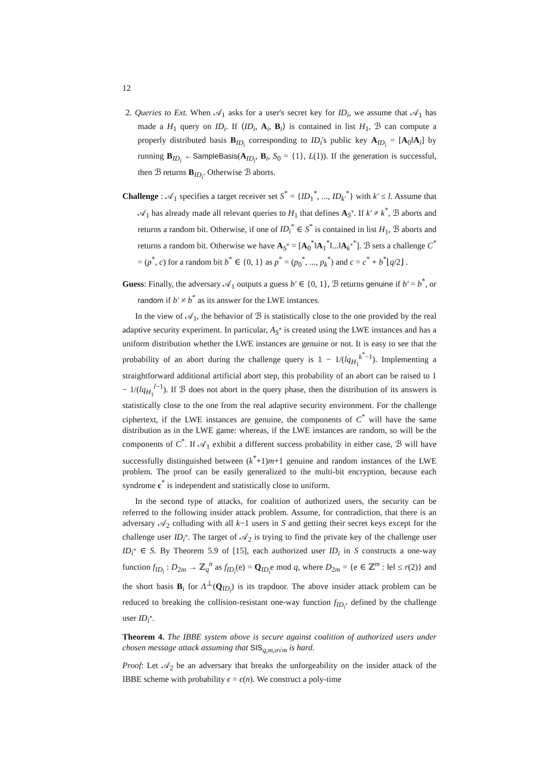12
2. Queries to Ext. When 𝒜<sub>1</sub> asks for a user's secret key for ID<sub>i</sub>, we assume that 𝒜<sub>1</sub> has made a H<sub>1</sub> query on ID<sub>i</sub>. If ⟨ID<sub>i</sub>, A<sub>i</sub>, B<sub>i</sub>⟩ is contained in list H<sub>1</sub>, ℬ can compute a properly distributed basis B<sub>ID<sub>i</sub></sub> corresponding to ID<sub>i</sub>'s public key A<sub>ID<sub>i</sub></sub> = [A<sub>0</sub>‖A<sub>i</sub>] by running B<sub>ID<sub>i</sub></sub> ←SampleBasis(A<sub>ID<sub>i</sub></sub>, B<sub>i</sub>, S<sub>0</sub> = {1}, L(1)). If the generation is successful, then ℬ returns B<sub>ID<sub>i</sub></sub>. Otherwise ℬ aborts.
Challenge : 𝒜<sub>1</sub> specifies a target receiver set S<sup>*</sup> = {ID<sub>1</sub><sup>*</sup>, ..., ID<sub>k′</sub><sup>*</sup>} with k′ ≤ l. Assume that 𝒜<sub>1</sub> has already made all relevant queries to H<sub>1</sub> that defines A<sub>S<sup>*</sup></sub>. If k′ ≠ k<sup>*</sup>, ℬ aborts and returns a random bit. Otherwise, if one of ID<sub>i</sub><sup>*</sup> ∈ S<sup>*</sup> is contained in list H<sub>1</sub>, ℬ aborts and returns a random bit. Otherwise we have A<sub>S<sup>*</sup></sub> = [A<sub>0</sub><sup>*</sup>‖A<sub>1</sub><sup>*</sup>‖...‖A<sub>k<sup>*</sup></sub><sup>*</sup>]. ℬ sets a challenge C<sup>*</sup> = (p<sup>*</sup>, c) for a random bit b<sup>*</sup> ∈ {0, 1} as p<sup>*</sup> = (p<sub>0</sub><sup>*</sup>, ..., p<sub>k</sub><sup>*</sup>) and c = c<sup>*</sup> + b<sup>*</sup>⌊q/2⌋ .
Guess: Finally, the adversary 𝒜<sub>1</sub> outputs a guess b′ ∈ {0, 1}, ℬ returns genuine if b′ = b<sup>*</sup>, or random if b′ ≠ b<sup>*</sup> as its answer for the LWE instances.
In the view of 𝒜<sub>1</sub>, the behavior of ℬ is statistically close to the one provided by the real adaptive security experiment. In particular, A<sub>S<sup>*</sup></sub> is created using the LWE instances and has a uniform distribution whether the LWE instances are genuine or not. It is easy to see that the probability of an abort during the challenge query is 1 − 1/(lq<sub>H<sub>1</sub></sub><sup>k<sup>*</sup>−1</sup>). Implementing a straightforward additional artificial abort step, this probability of an abort can be raised to 1 − 1/(lq<sub>H<sub>1</sub></sub><sup>l−1</sup>). If ℬ does not abort in the query phase, then the distribution of its answers is statistically close to the one from the real adaptive security environment. For the challenge ciphertext, if the LWE instances are genuine, the components of C<sup>*</sup> will have the same distribution as in the LWE game: whereas, if the LWE instances are random, so will be the components of C<sup>*</sup>. If 𝒜<sub>1</sub> exhibit a different success probability in either case, ℬ will have successfully distinguished between (k<sup>*</sup>+1)m+1 genuine and random instances of the LWE problem. The proof can be easily generalized to the multi-bit encryption, because each syndrome c<sup>*</sup> is independent and statistically close to uniform.
In the second type of attacks, for coalition of authorized users, the security can be referred to the following insider attack problem. Assume, for contradiction, that there is an adversary 𝒜<sub>2</sub> colluding with all k−1 users in S and getting their secret keys except for the challenge user ID<sub>i<sup>*</sup></sub>. The target of 𝒜<sub>2</sub> is trying to find the private key of the challenge user ID<sub>i<sup>*</sup></sub> ∈ S. By Theorem 5.9 of [15], each authorized user ID<sub>i</sub> in S constructs a one-way function f<sub>ID<sub>i</sub></sub> : D<sub>2m</sub> → ℤ<sub>q</sub><sup>n</sup> as f<sub>ID<sub>i</sub></sub>(e) = Q<sub>ID<sub>i</sub></sub>e mod q, where D<sub>2m</sub> = {e ∈ ℤ<sup>m</sup> : ‖e‖ ≤ r(2)} and the short basis B<sub>i</sub> for Λ<sup>⊥</sup>(Q<sub>ID<sub>i</sub></sub>) is its trapdoor. The above insider attack problem can be reduced to breaking the collision-resistant one-way function f<sub>ID<sub>i<sup>*</sup></sub></sub> defined by the challenge user ID<sub>i<sup>*</sup></sub>.
Theorem 4. The IBBE system above is secure against coalition of authorized users under chosen message attack assuming that SIS<sub>q,m,σ√m</sub> is hard.
Proof: Let 𝒜<sub>2</sub> be an adversary that breaks the unforgeability on the insider attack of the IBBE scheme with probability ϵ = ϵ(n). We construct a poly-time